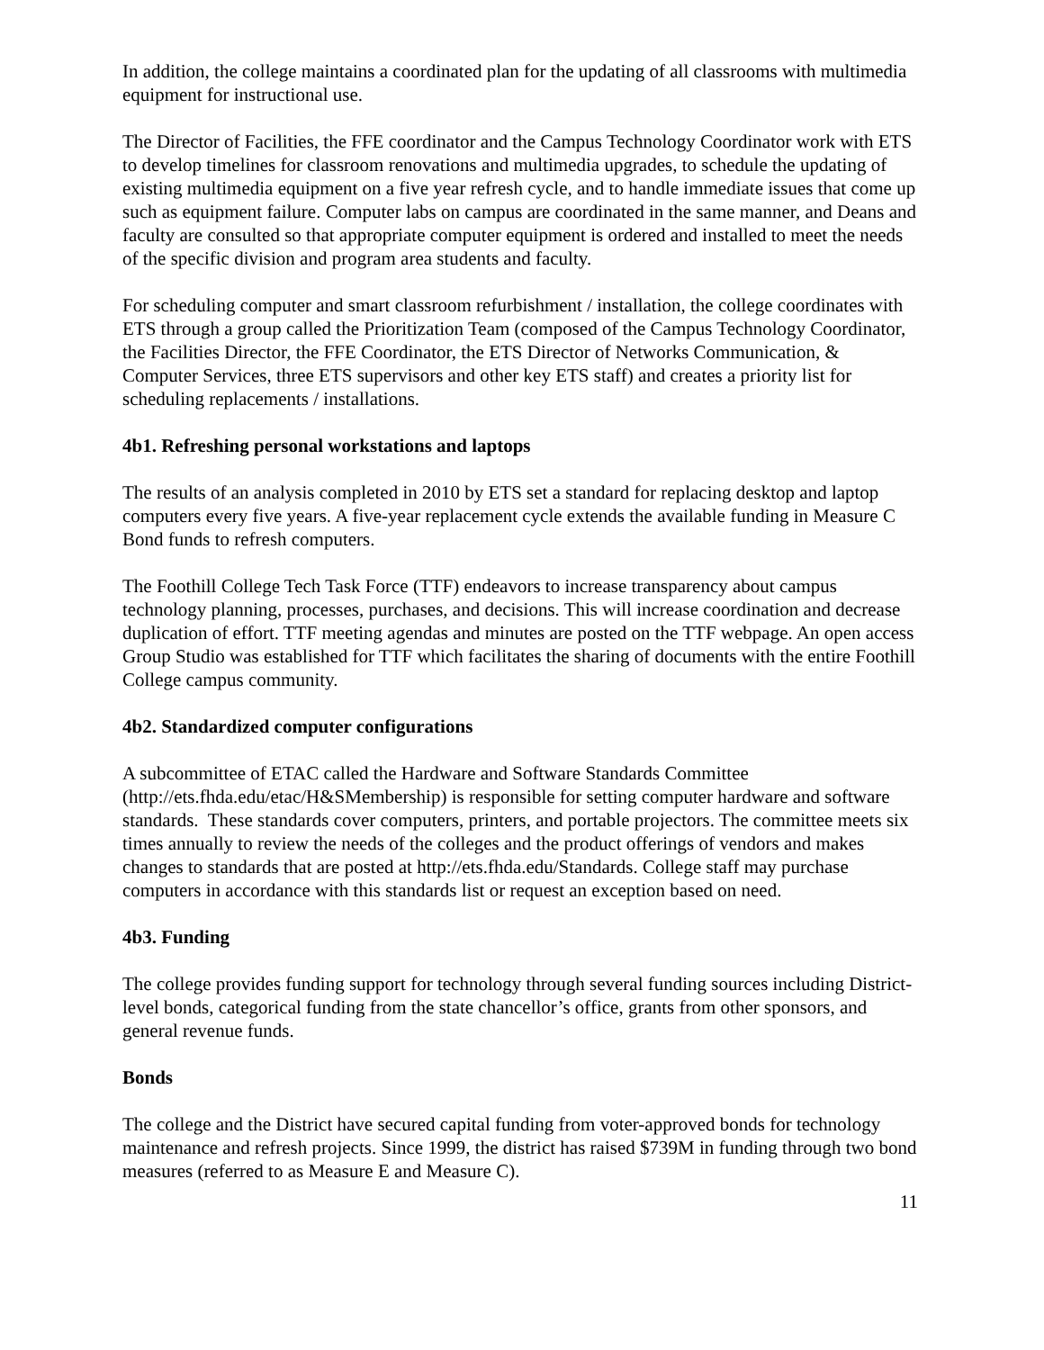In addition, the college maintains a coordinated plan for the updating of all classrooms with multimedia equipment for instructional use.
The Director of Facilities, the FFE coordinator and the Campus Technology Coordinator work with ETS to develop timelines for classroom renovations and multimedia upgrades, to schedule the updating of existing multimedia equipment on a five year refresh cycle, and to handle immediate issues that come up such as equipment failure. Computer labs on campus are coordinated in the same manner, and Deans and faculty are consulted so that appropriate computer equipment is ordered and installed to meet the needs of the specific division and program area students and faculty.
For scheduling computer and smart classroom refurbishment / installation, the college coordinates with ETS through a group called the Prioritization Team (composed of the Campus Technology Coordinator, the Facilities Director, the FFE Coordinator, the ETS Director of Networks Communication, & Computer Services, three ETS supervisors and other key ETS staff) and creates a priority list for scheduling replacements / installations.
4b1. Refreshing personal workstations and laptops
The results of an analysis completed in 2010 by ETS set a standard for replacing desktop and laptop computers every five years. A five-year replacement cycle extends the available funding in Measure C Bond funds to refresh computers.
The Foothill College Tech Task Force (TTF) endeavors to increase transparency about campus technology planning, processes, purchases, and decisions. This will increase coordination and decrease duplication of effort. TTF meeting agendas and minutes are posted on the TTF webpage. An open access Group Studio was established for TTF which facilitates the sharing of documents with the entire Foothill College campus community.
4b2. Standardized computer configurations
A subcommittee of ETAC called the Hardware and Software Standards Committee (http://ets.fhda.edu/etac/H&SMembership) is responsible for setting computer hardware and software standards. These standards cover computers, printers, and portable projectors. The committee meets six times annually to review the needs of the colleges and the product offerings of vendors and makes changes to standards that are posted at http://ets.fhda.edu/Standards. College staff may purchase computers in accordance with this standards list or request an exception based on need.
4b3. Funding
The college provides funding support for technology through several funding sources including District-level bonds, categorical funding from the state chancellor’s office, grants from other sponsors, and general revenue funds.
Bonds
The college and the District have secured capital funding from voter-approved bonds for technology maintenance and refresh projects. Since 1999, the district has raised $739M in funding through two bond measures (referred to as Measure E and Measure C).
11